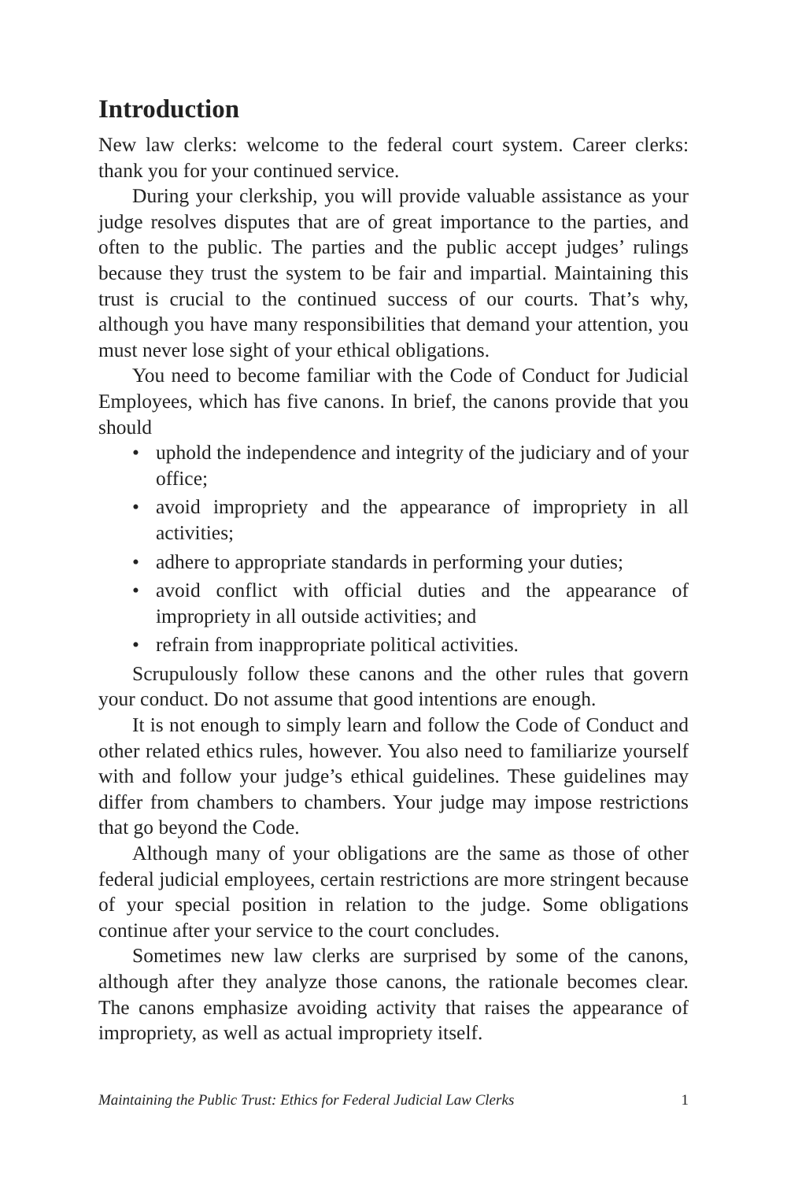Introduction
New law clerks: welcome to the federal court system. Career clerks: thank you for your continued service.
During your clerkship, you will provide valuable assistance as your judge resolves disputes that are of great importance to the parties, and often to the public. The parties and the public accept judges’ rulings because they trust the system to be fair and impartial. Maintaining this trust is crucial to the continued success of our courts. That’s why, although you have many responsibilities that demand your attention, you must never lose sight of your ethical obligations.
You need to become familiar with the Code of Conduct for Judicial Employees, which has five canons. In brief, the canons provide that you should
• uphold the independence and integrity of the judiciary and of your office;
• avoid impropriety and the appearance of impropriety in all activities;
• adhere to appropriate standards in performing your duties;
• avoid conflict with official duties and the appearance of impropriety in all outside activities; and
• refrain from inappropriate political activities.
Scrupulously follow these canons and the other rules that govern your conduct. Do not assume that good intentions are enough.
It is not enough to simply learn and follow the Code of Conduct and other related ethics rules, however. You also need to familiarize yourself with and follow your judge’s ethical guidelines. These guidelines may differ from chambers to chambers. Your judge may impose restrictions that go beyond the Code.
Although many of your obligations are the same as those of other federal judicial employees, certain restrictions are more stringent because of your special position in relation to the judge. Some obligations continue after your service to the court concludes.
Sometimes new law clerks are surprised by some of the canons, although after they analyze those canons, the rationale becomes clear. The canons emphasize avoiding activity that raises the appearance of impropriety, as well as actual impropriety itself.
Maintaining the Public Trust: Ethics for Federal Judicial Law Clerks 1